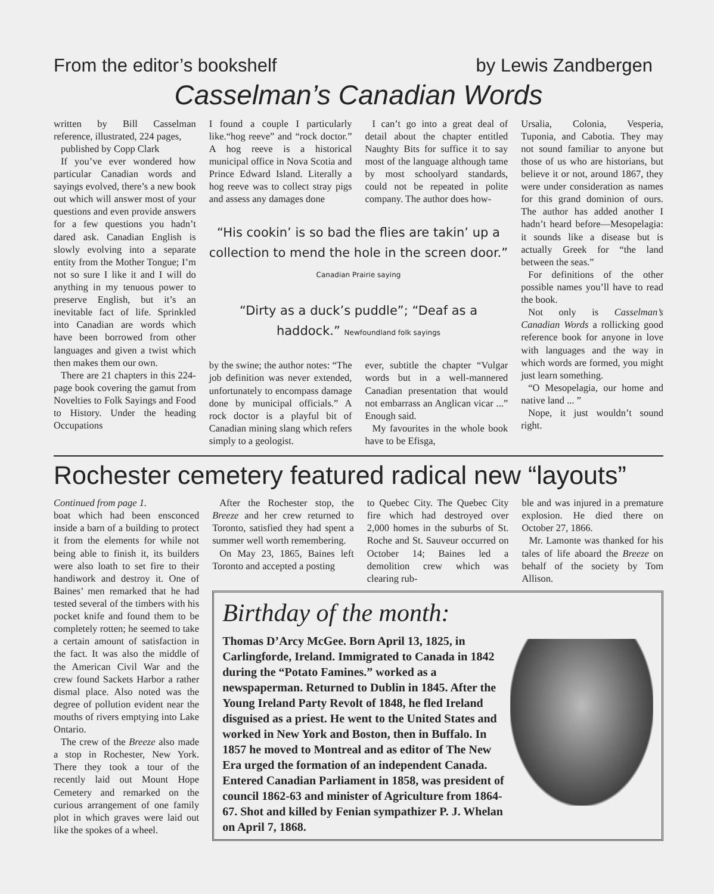From the editor’s bookshelf by Lewis Zandbergen
Casselman’s Canadian Words
written by Bill Casselman reference, illustrated, 224 pages,
published by Copp Clark
If you’ve ever wondered how particular Canadian words and sayings evolved, there’s a new book out which will answer most of your questions and even provide answers for a few questions you hadn’t dared ask. Canadian English is slowly evolving into a separate entity from the Mother Tongue; I’m not so sure I like it and I will do anything in my tenuous power to preserve English, but it’s an inevitable fact of life. Sprinkled into Canadian are words which have been borrowed from other languages and given a twist which then makes them our own.
There are 21 chapters in this 224-page book covering the gamut from Novelties to Folk Sayings and Food to History. Under the heading Occupations
I found a couple I particularly like.“hog reeve” and “rock doctor.” A hog reeve is a historical municipal office in Nova Scotia and Prince Edward Island. Literally a hog reeve was to collect stray pigs and assess any damages done
I can’t go into a great deal of detail about the chapter entitled Naughty Bits for suffice it to say most of the language although tame by most schoolyard standards, could not be repeated in polite company. The author does how-
“His cookin’ is so bad the flies are takin’ up a collection to mend the hole in the screen door.” Canadian Prairie saying
“Dirty as a duck’s puddle”; “Deaf as a haddock.” Newfoundland folk sayings
by the swine; the author notes: “The job definition was never extended, unfortunately to encompass damage done by municipal officials.” A rock doctor is a playful bit of Canadian mining slang which refers simply to a geologist.
ever, subtitle the chapter “Vulgar words but in a well-mannered Canadian presentation that would not embarrass an Anglican vicar ...” Enough said.
My favourites in the whole book have to be Efisga,
Ursalia, Colonia, Vesperia, Tuponia, and Cabotia. They may not sound familiar to anyone but those of us who are historians, but believe it or not, around 1867, they were under consideration as names for this grand dominion of ours. The author has added another I hadn’t heard before—Mesopelagia: it sounds like a disease but is actually Greek for “the land between the seas.”
For definitions of the other possible names you’ll have to read the book.
Not only is Casselman’s Canadian Words a rollicking good reference book for anyone in love with languages and the way in which words are formed, you might just learn something.
“O Mesopelagia, our home and native land ... ”
Nope, it just wouldn’t sound right.
Rochester cemetery featured radical new “layouts”
Continued from page 1.
boat which had been ensconced inside a barn of a building to protect it from the elements for while not being able to finish it, its builders were also loath to set fire to their handiwork and destroy it. One of Baines’ men remarked that he had tested several of the timbers with his pocket knife and found them to be completely rotten; he seemed to take a certain amount of satisfaction in the fact. It was also the middle of the American Civil War and the crew found Sackets Harbor a rather dismal place. Also noted was the degree of pollution evident near the mouths of rivers emptying into Lake Ontario.
The crew of the Breeze also made a stop in Rochester, New York. There they took a tour of the recently laid out Mount Hope Cemetery and remarked on the curious arrangement of one family plot in which graves were laid out like the spokes of a wheel.
After the Rochester stop, the Breeze and her crew returned to Toronto, satisfied they had spent a summer well worth remembering.
On May 23, 1865, Baines left Toronto and accepted a posting
to Quebec City. The Quebec City fire which had destroyed over 2,000 homes in the suburbs of St. Roche and St. Sauveur occurred on October 14; Baines led a demolition crew which was clearing rub-
ble and was injured in a premature explosion. He died there on October 27, 1866.
Mr. Lamonte was thanked for his tales of life aboard the Breeze on behalf of the society by Tom Allison.
Birthday of the month:
Thomas D’Arcy McGee. Born April 13, 1825, in Carlingforde, Ireland. Immigrated to Canada in 1842 during the “Potato Famines.” worked as a newspaperman. Returned to Dublin in 1845. After the Young Ireland Party Revolt of 1848, he fled Ireland disguised as a priest. He went to the United States and worked in New York and Boston, then in Buffalo. In 1857 he moved to Montreal and as editor of The New Era urged the formation of an independent Canada. Entered Canadian Parliament in 1858, was president of council 1862-63 and minister of Agriculture from 1864-67. Shot and killed by Fenian sympathizer P. J. Whelan on April 7, 1868.